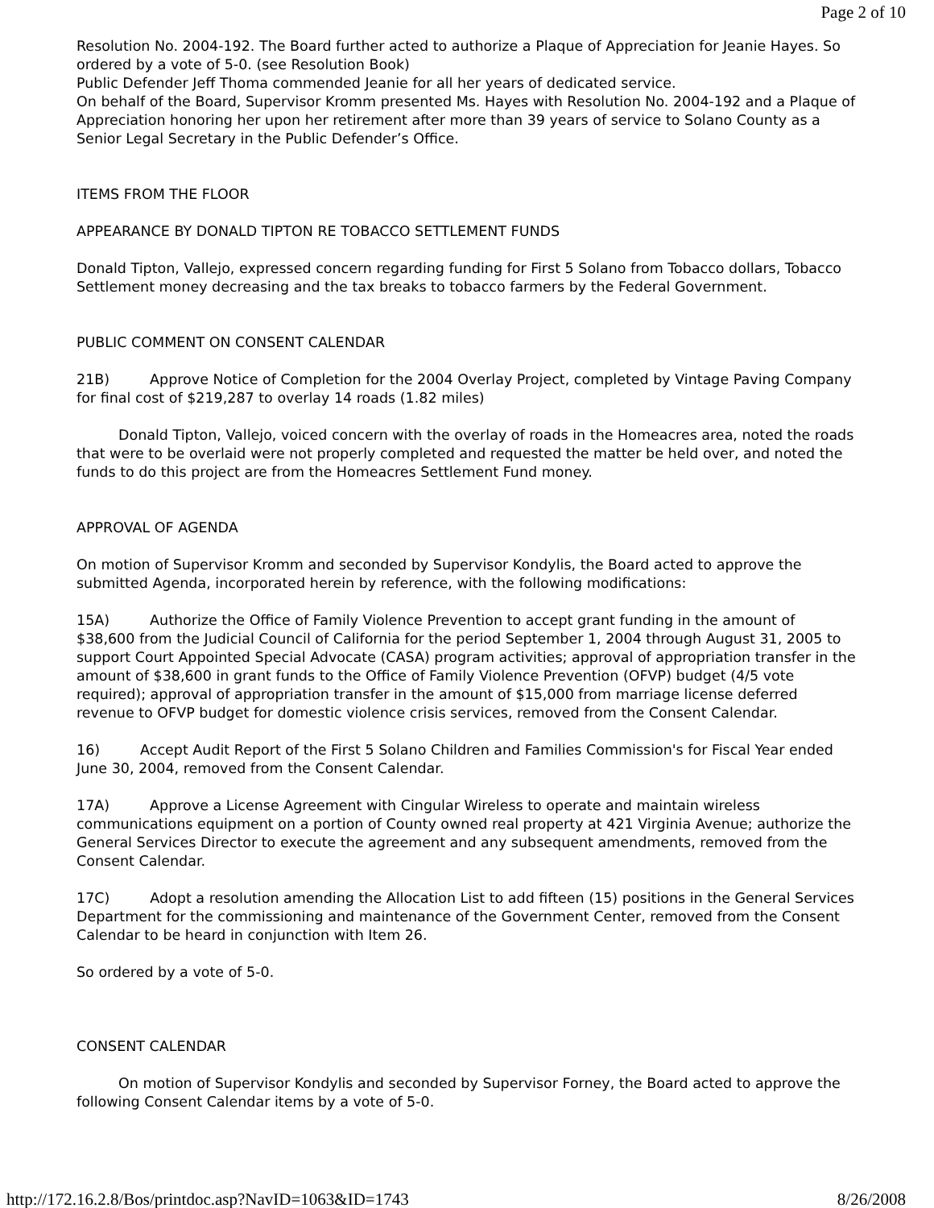Page 2 of 10
Resolution No. 2004-192. The Board further acted to authorize a Plaque of Appreciation for Jeanie Hayes. So ordered by a vote of 5-0. (see Resolution Book)
Public Defender Jeff Thoma commended Jeanie for all her years of dedicated service.
On behalf of the Board, Supervisor Kromm presented Ms. Hayes with Resolution No. 2004-192 and a Plaque of Appreciation honoring her upon her retirement after more than 39 years of service to Solano County as a Senior Legal Secretary in the Public Defender’s Office.
ITEMS FROM THE FLOOR
APPEARANCE BY DONALD TIPTON RE TOBACCO SETTLEMENT FUNDS
Donald Tipton, Vallejo, expressed concern regarding funding for First 5 Solano from Tobacco dollars, Tobacco Settlement money decreasing and the tax breaks to tobacco farmers by the Federal Government.
PUBLIC COMMENT ON CONSENT CALENDAR
21B) Approve Notice of Completion for the 2004 Overlay Project, completed by Vintage Paving Company for final cost of $219,287 to overlay 14 roads (1.82 miles)
Donald Tipton, Vallejo, voiced concern with the overlay of roads in the Homeacres area, noted the roads that were to be overlaid were not properly completed and requested the matter be held over, and noted the funds to do this project are from the Homeacres Settlement Fund money.
APPROVAL OF AGENDA
On motion of Supervisor Kromm and seconded by Supervisor Kondylis, the Board acted to approve the submitted Agenda, incorporated herein by reference, with the following modifications:
15A) Authorize the Office of Family Violence Prevention to accept grant funding in the amount of $38,600 from the Judicial Council of California for the period September 1, 2004 through August 31, 2005 to support Court Appointed Special Advocate (CASA) program activities; approval of appropriation transfer in the amount of $38,600 in grant funds to the Office of Family Violence Prevention (OFVP) budget (4/5 vote required); approval of appropriation transfer in the amount of $15,000 from marriage license deferred revenue to OFVP budget for domestic violence crisis services, removed from the Consent Calendar.
16) Accept Audit Report of the First 5 Solano Children and Families Commission's for Fiscal Year ended June 30, 2004, removed from the Consent Calendar.
17A) Approve a License Agreement with Cingular Wireless to operate and maintain wireless communications equipment on a portion of County owned real property at 421 Virginia Avenue; authorize the General Services Director to execute the agreement and any subsequent amendments, removed from the Consent Calendar.
17C) Adopt a resolution amending the Allocation List to add fifteen (15) positions in the General Services Department for the commissioning and maintenance of the Government Center, removed from the Consent Calendar to be heard in conjunction with Item 26.
So ordered by a vote of 5-0.
CONSENT CALENDAR
On motion of Supervisor Kondylis and seconded by Supervisor Forney, the Board acted to approve the following Consent Calendar items by a vote of 5-0.
http://172.16.2.8/Bos/printdoc.asp?NavID=1063&ID=1743 8/26/2008